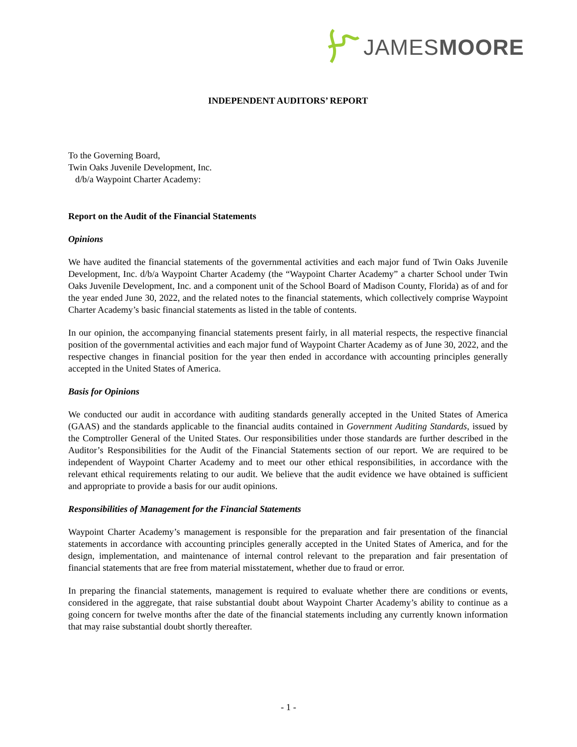JAMESMOORE
INDEPENDENT AUDITORS’ REPORT
To the Governing Board,
Twin Oaks Juvenile Development, Inc.
d/b/a Waypoint Charter Academy:
Report on the Audit of the Financial Statements
Opinions
We have audited the financial statements of the governmental activities and each major fund of Twin Oaks Juvenile Development, Inc. d/b/a Waypoint Charter Academy (the “Waypoint Charter Academy” a charter School under Twin Oaks Juvenile Development, Inc. and a component unit of the School Board of Madison County, Florida) as of and for the year ended June 30, 2022, and the related notes to the financial statements, which collectively comprise Waypoint Charter Academy’s basic financial statements as listed in the table of contents.
In our opinion, the accompanying financial statements present fairly, in all material respects, the respective financial position of the governmental activities and each major fund of Waypoint Charter Academy as of June 30, 2022, and the respective changes in financial position for the year then ended in accordance with accounting principles generally accepted in the United States of America.
Basis for Opinions
We conducted our audit in accordance with auditing standards generally accepted in the United States of America (GAAS) and the standards applicable to the financial audits contained in Government Auditing Standards, issued by the Comptroller General of the United States. Our responsibilities under those standards are further described in the Auditor’s Responsibilities for the Audit of the Financial Statements section of our report. We are required to be independent of Waypoint Charter Academy and to meet our other ethical responsibilities, in accordance with the relevant ethical requirements relating to our audit. We believe that the audit evidence we have obtained is sufficient and appropriate to provide a basis for our audit opinions.
Responsibilities of Management for the Financial Statements
Waypoint Charter Academy’s management is responsible for the preparation and fair presentation of the financial statements in accordance with accounting principles generally accepted in the United States of America, and for the design, implementation, and maintenance of internal control relevant to the preparation and fair presentation of financial statements that are free from material misstatement, whether due to fraud or error.
In preparing the financial statements, management is required to evaluate whether there are conditions or events, considered in the aggregate, that raise substantial doubt about Waypoint Charter Academy’s ability to continue as a going concern for twelve months after the date of the financial statements including any currently known information that may raise substantial doubt shortly thereafter.
- 1 -